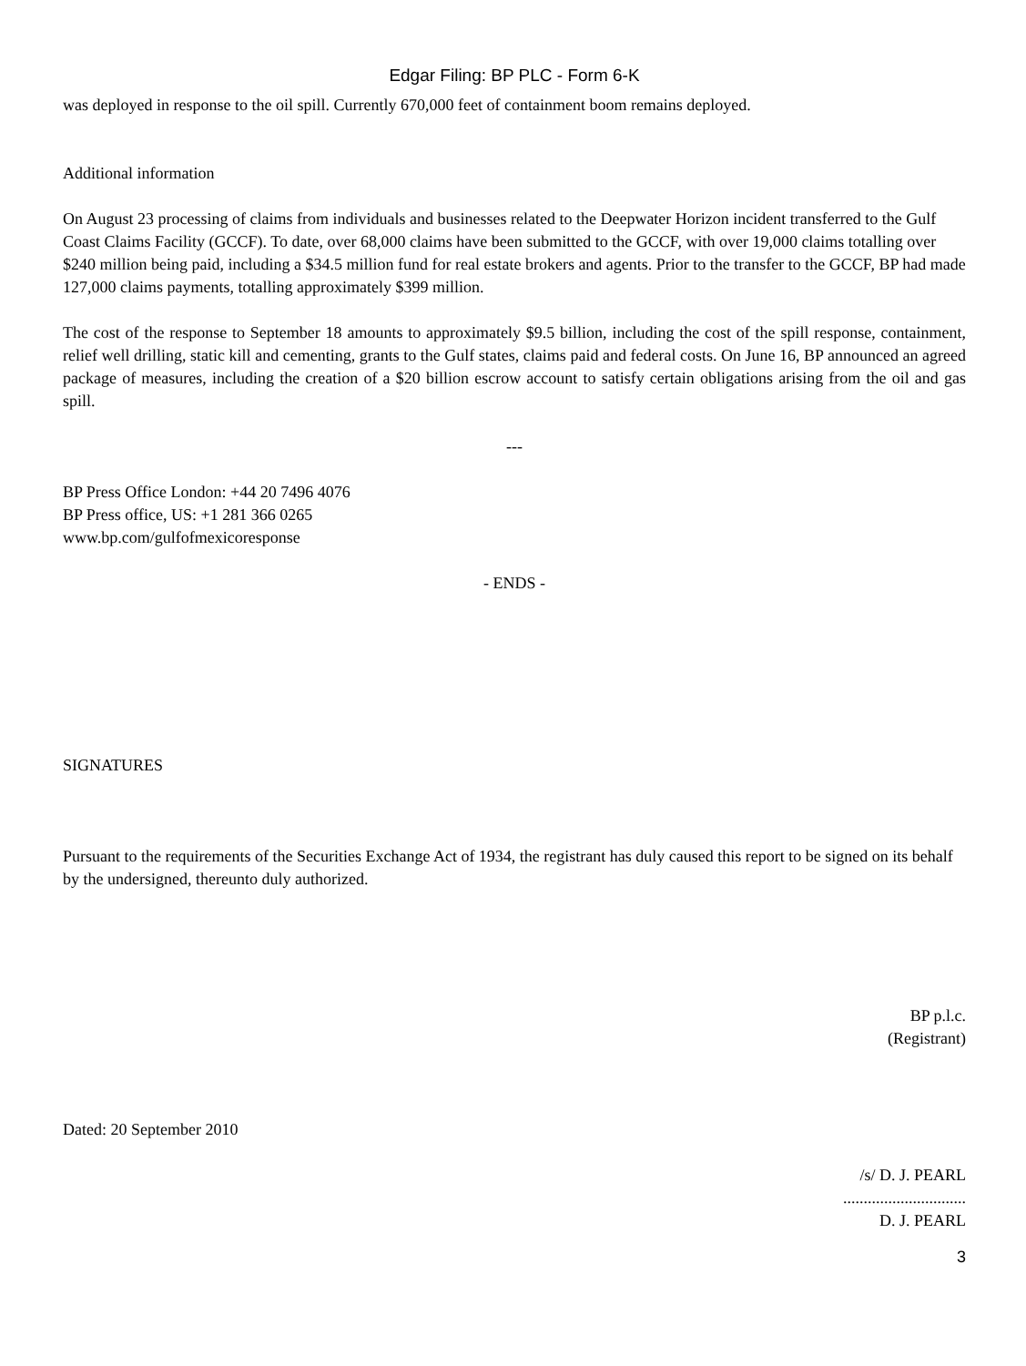Edgar Filing: BP PLC - Form 6-K
was deployed in response to the oil spill. Currently 670,000 feet of containment boom remains deployed.
Additional information
On August 23 processing of claims from individuals and businesses related to the Deepwater Horizon incident transferred to the Gulf Coast Claims Facility (GCCF). To date, over 68,000 claims have been submitted to the GCCF, with over 19,000 claims totalling over $240 million being paid, including a $34.5 million fund for real estate brokers and agents. Prior to the transfer to the GCCF, BP had made 127,000 claims payments, totalling approximately $399 million.
The cost of the response to September 18 amounts to approximately $9.5 billion, including the cost of the spill response, containment, relief well drilling, static kill and cementing, grants to the Gulf states, claims paid and federal costs. On June 16, BP announced an agreed package of measures, including the creation of a $20 billion escrow account to satisfy certain obligations arising from the oil and gas spill.
---
BP Press Office London: +44 20 7496 4076
BP Press office, US: +1 281 366 0265
www.bp.com/gulfofmexicoresponse
- ENDS -
SIGNATURES
Pursuant to the requirements of the Securities Exchange Act of 1934, the registrant has duly caused this report to be signed on its behalf by the undersigned, thereunto duly authorized.
BP p.l.c.
(Registrant)
Dated: 20 September 2010
/s/ D. J. PEARL
..............................
D. J. PEARL
3